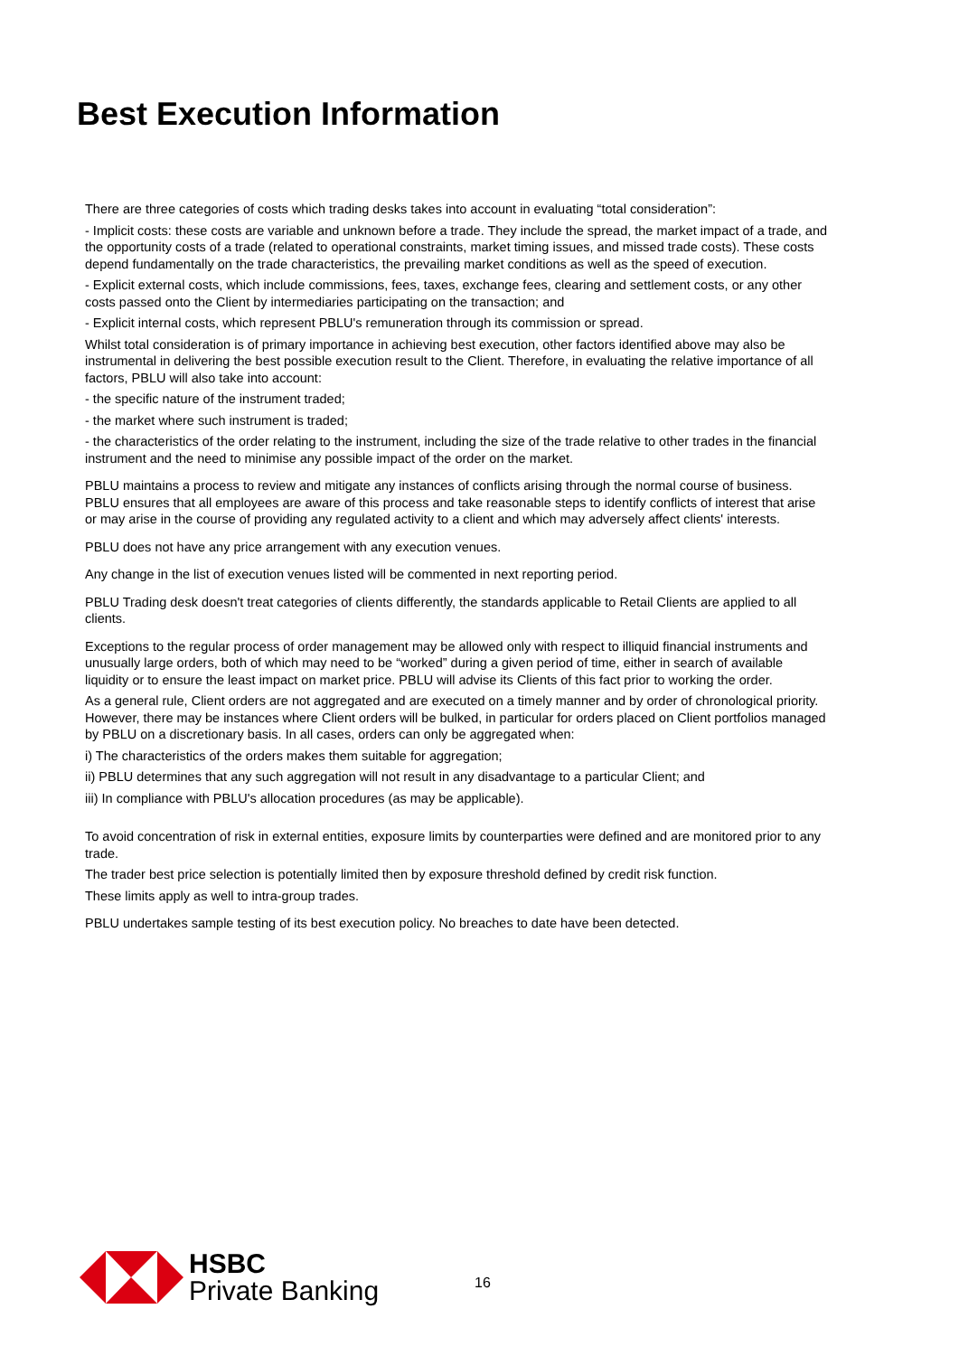Best Execution Information
There are three categories of costs which trading desks takes into account in evaluating “total consideration”:
- Implicit costs: these costs are variable and unknown before a trade. They include the spread, the market impact of a trade, and the opportunity costs of a trade (related to operational constraints, market timing issues, and missed trade costs). These costs depend fundamentally on the trade characteristics, the prevailing market conditions as well as the speed of execution.
- Explicit external costs, which include commissions, fees, taxes, exchange fees, clearing and settlement costs, or any other costs passed onto the Client by intermediaries participating on the transaction; and
- Explicit internal costs, which represent PBLU's remuneration through its commission or spread.
Whilst total consideration is of primary importance in achieving best execution, other factors identified above may also be instrumental in delivering the best possible execution result to the Client. Therefore, in evaluating the relative importance of all factors, PBLU will also take into account:
- the specific nature of the instrument traded;
- the market where such instrument is traded;
- the characteristics of the order relating to the instrument, including the size of the trade relative to other trades in the financial instrument and the need to minimise any possible impact of the order on the market.
PBLU maintains a process to review and mitigate any instances of conflicts arising through the normal course of business. PBLU ensures that all employees are aware of this process and take reasonable steps to identify conflicts of interest that arise or may arise in the course of providing any regulated activity to a client and which may adversely affect clients' interests.
PBLU does not have any price arrangement with any execution venues.
Any change in the list of execution venues listed will be commented in next reporting period.
PBLU Trading desk doesn't treat categories of clients differently, the standards applicable to Retail Clients are applied to all clients.
Exceptions to the regular process of order management may be allowed only with respect to illiquid financial instruments and unusually large orders, both of which may need to be “worked” during a given period of time, either in search of available liquidity or to ensure the least impact on market price. PBLU will advise its Clients of this fact prior to working the order.
As a general rule, Client orders are not aggregated and are executed on a timely manner and by order of chronological priority. However, there may be instances where Client orders will be bulked, in particular for orders placed on Client portfolios managed by PBLU on a discretionary basis. In all cases, orders can only be aggregated when:
i) The characteristics of the orders makes them suitable for aggregation;
ii) PBLU determines that any such aggregation will not result in any disadvantage to a particular Client; and
iii) In compliance with PBLU's allocation procedures (as may be applicable).
To avoid concentration of risk in external entities, exposure limits by counterparties were defined and are monitored prior to any trade.
The trader best price selection is potentially limited then by exposure threshold defined by credit risk function.
These limits apply as well to intra-group trades.
PBLU undertakes sample testing of its best execution policy. No breaches to date have been detected.
HSBC
Private Banking
16